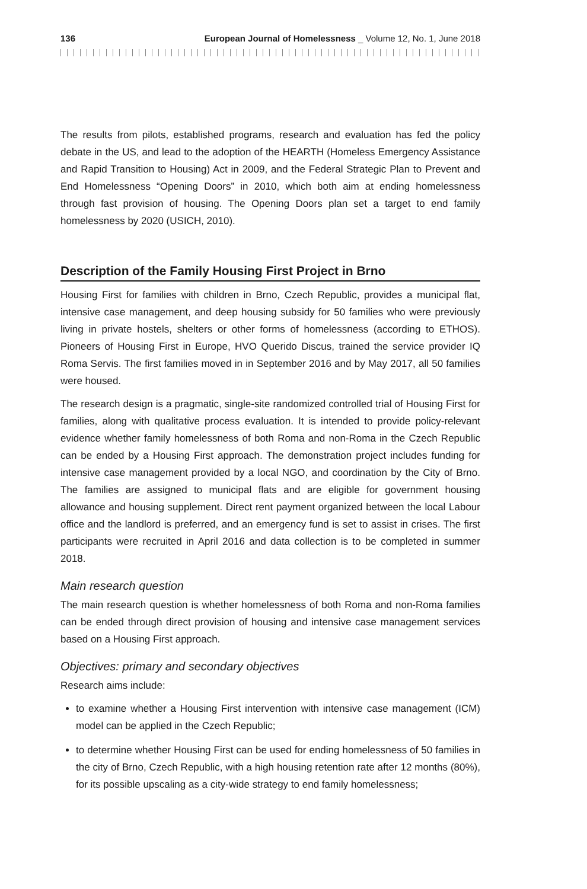136 European Journal of Homelessness _ Volume 12, No. 1, June 2018
The results from pilots, established programs, research and evaluation has fed the policy debate in the US, and lead to the adoption of the HEARTH (Homeless Emergency Assistance and Rapid Transition to Housing) Act in 2009, and the Federal Strategic Plan to Prevent and End Homelessness “Opening Doors” in 2010, which both aim at ending homelessness through fast provision of housing. The Opening Doors plan set a target to end family homelessness by 2020 (USICH, 2010).
Description of the Family Housing First Project in Brno
Housing First for families with children in Brno, Czech Republic, provides a municipal flat, intensive case management, and deep housing subsidy for 50 families who were previously living in private hostels, shelters or other forms of homelessness (according to ETHOS). Pioneers of Housing First in Europe, HVO Querido Discus, trained the service provider IQ Roma Servis. The first families moved in in September 2016 and by May 2017, all 50 families were housed.
The research design is a pragmatic, single-site randomized controlled trial of Housing First for families, along with qualitative process evaluation. It is intended to provide policy-relevant evidence whether family homelessness of both Roma and non-Roma in the Czech Republic can be ended by a Housing First approach. The demonstration project includes funding for intensive case management provided by a local NGO, and coordination by the City of Brno. The families are assigned to municipal flats and are eligible for government housing allowance and housing supplement. Direct rent payment organized between the local Labour office and the landlord is preferred, and an emergency fund is set to assist in crises. The first participants were recruited in April 2016 and data collection is to be completed in summer 2018.
Main research question
The main research question is whether homelessness of both Roma and non-Roma families can be ended through direct provision of housing and intensive case management services based on a Housing First approach.
Objectives: primary and secondary objectives
Research aims include:
to examine whether a Housing First intervention with intensive case management (ICM) model can be applied in the Czech Republic;
to determine whether Housing First can be used for ending homelessness of 50 families in the city of Brno, Czech Republic, with a high housing retention rate after 12 months (80%), for its possible upscaling as a city-wide strategy to end family homelessness;